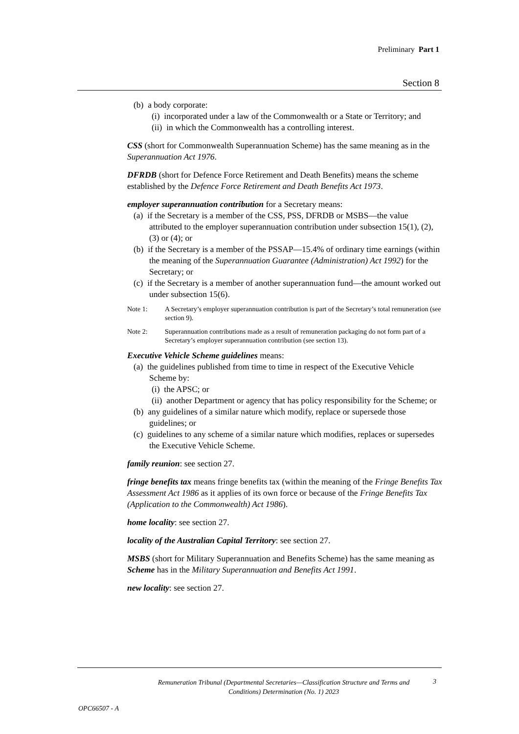Preliminary Part 1
Section 8
(b) a body corporate:
(i) incorporated under a law of the Commonwealth or a State or Territory; and
(ii) in which the Commonwealth has a controlling interest.
CSS (short for Commonwealth Superannuation Scheme) has the same meaning as in the Superannuation Act 1976.
DFRDB (short for Defence Force Retirement and Death Benefits) means the scheme established by the Defence Force Retirement and Death Benefits Act 1973.
employer superannuation contribution for a Secretary means:
(a) if the Secretary is a member of the CSS, PSS, DFRDB or MSBS—the value attributed to the employer superannuation contribution under subsection 15(1), (2), (3) or (4); or
(b) if the Secretary is a member of the PSSAP—15.4% of ordinary time earnings (within the meaning of the Superannuation Guarantee (Administration) Act 1992) for the Secretary; or
(c) if the Secretary is a member of another superannuation fund—the amount worked out under subsection 15(6).
Note 1: A Secretary’s employer superannuation contribution is part of the Secretary’s total remuneration (see section 9).
Note 2: Superannuation contributions made as a result of remuneration packaging do not form part of a Secretary’s employer superannuation contribution (see section 13).
Executive Vehicle Scheme guidelines means:
(a) the guidelines published from time to time in respect of the Executive Vehicle Scheme by:
(i) the APSC; or
(ii) another Department or agency that has policy responsibility for the Scheme; or
(b) any guidelines of a similar nature which modify, replace or supersede those guidelines; or
(c) guidelines to any scheme of a similar nature which modifies, replaces or supersedes the Executive Vehicle Scheme.
family reunion: see section 27.
fringe benefits tax means fringe benefits tax (within the meaning of the Fringe Benefits Tax Assessment Act 1986 as it applies of its own force or because of the Fringe Benefits Tax (Application to the Commonwealth) Act 1986).
home locality: see section 27.
locality of the Australian Capital Territory: see section 27.
MSBS (short for Military Superannuation and Benefits Scheme) has the same meaning as Scheme has in the Military Superannuation and Benefits Act 1991.
new locality: see section 27.
Remuneration Tribunal (Departmental Secretaries—Classification Structure and Terms and Conditions) Determination (No. 1) 2023
3
OPC66507 - A